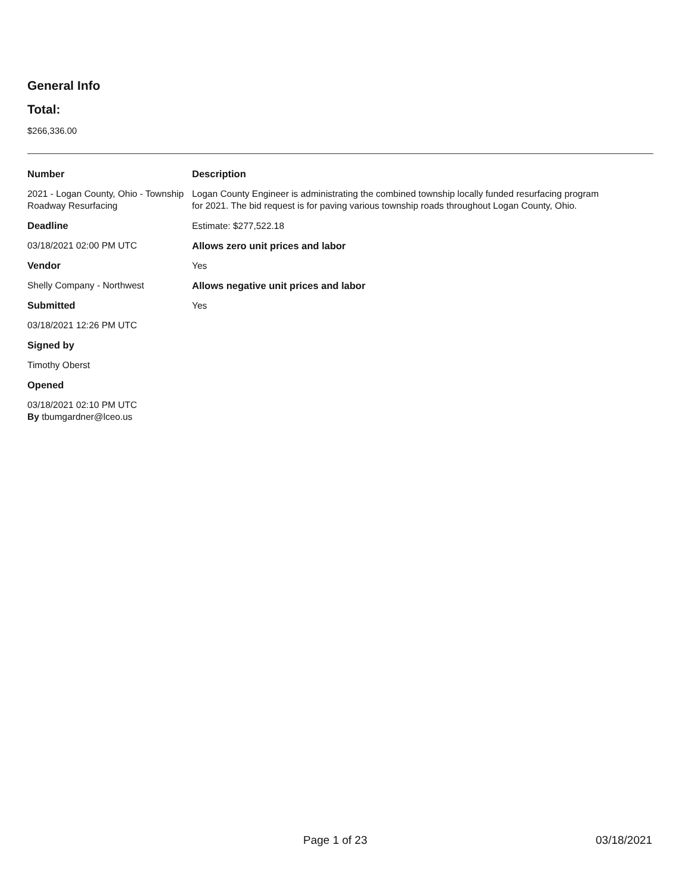General Info
Total:
$266,336.00
Number
2021 - Logan County, Ohio - Township Roadway Resurfacing
Deadline
03/18/2021 02:00 PM UTC
Vendor
Shelly Company - Northwest
Submitted
03/18/2021 12:26 PM UTC
Signed by
Timothy Oberst
Opened
03/18/2021 02:10 PM UTC
By tbumgardner@lceo.us
Description
Logan County Engineer is administrating the combined township locally funded resurfacing program for 2021. The bid request is for paving various township roads throughout Logan County, Ohio.
Estimate: $277,522.18
Allows zero unit prices and labor
Yes
Allows negative unit prices and labor
Yes
Page 1 of 23 03/18/2021